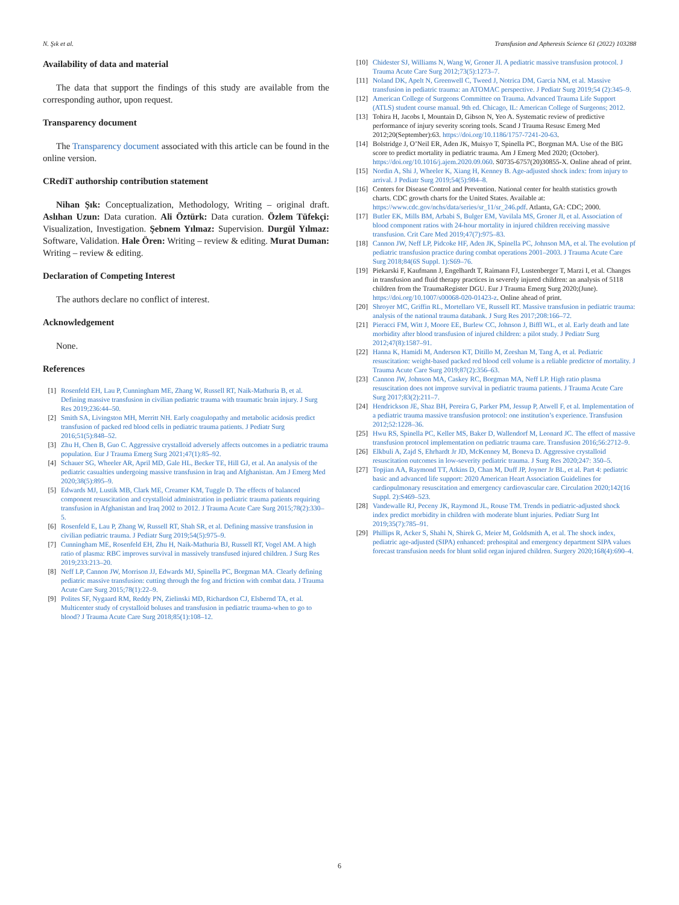N. Şık et al. Transfusion and Apheresis Science 61 (2022) 103288
Availability of data and material
The data that support the findings of this study are available from the corresponding author, upon request.
Transparency document
The Transparency document associated with this article can be found in the online version.
CRediT authorship contribution statement
Nihan Şık: Conceptualization, Methodology, Writing – original draft. Aslıhan Uzun: Data curation. Ali Öztürk: Data curation. Özlem Tüfekçi: Visualization, Investigation. Şebnem Yılmaz: Supervision. Durgül Yılmaz: Software, Validation. Hale Ören: Writing – review & editing. Murat Duman: Writing – review & editing.
Declaration of Competing Interest
The authors declare no conflict of interest.
Acknowledgement
None.
References
[1] Rosenfeld EH, Lau P, Cunningham ME, Zhang W, Russell RT, Naik-Mathuria B, et al. Defining massive transfusion in civilian pediatric trauma with traumatic brain injury. J Surg Res 2019;236:44–50.
[2] Smith SA, Livingston MH, Merritt NH. Early coagulopathy and metabolic acidosis predict transfusion of packed red blood cells in pediatric trauma patients. J Pediatr Surg 2016;51(5):848–52.
[3] Zhu H, Chen B, Guo C. Aggressive crystalloid adversely affects outcomes in a pediatric trauma population. Eur J Trauma Emerg Surg 2021;47(1):85–92.
[4] Schauer SG, Wheeler AR, April MD, Gale HL, Becker TE, Hill GJ, et al. An analysis of the pediatric casualties undergoing massive transfusion in Iraq and Afghanistan. Am J Emerg Med 2020;38(5):895–9.
[5] Edwards MJ, Lustik MB, Clark ME, Creamer KM, Tuggle D. The effects of balanced component resuscitation and crystalloid administration in pediatric trauma patients requiring transfusion in Afghanistan and Iraq 2002 to 2012. J Trauma Acute Care Surg 2015;78(2):330–5.
[6] Rosenfeld E, Lau P, Zhang W, Russell RT, Shah SR, et al. Defining massive transfusion in civilian pediatric trauma. J Pediatr Surg 2019;54(5):975–9.
[7] Cunningham ME, Rosenfeld EH, Zhu H, Naik-Mathuria BJ, Russell RT, Vogel AM. A high ratio of plasma: RBC improves survival in massively transfused injured children. J Surg Res 2019;233:213–20.
[8] Neff LP, Cannon JW, Morrison JJ, Edwards MJ, Spinella PC, Borgman MA. Clearly defining pediatric massive transfusion: cutting through the fog and friction with combat data. J Trauma Acute Care Surg 2015;78(1):22–9.
[9] Polites SF, Nygaard RM, Reddy PN, Zielinski MD, Richardson CJ, Elsbernd TA, et al. Multicenter study of crystalloid boluses and transfusion in pediatric trauma-when to go to blood? J Trauma Acute Care Surg 2018;85(1):108–12.
[10] Chidester SJ, Williams N, Wang W, Groner JI. A pediatric massive transfusion protocol. J Trauma Acute Care Surg 2012;73(5):1273–7.
[11] Noland DK, Apelt N, Greenwell C, Tweed J, Notrica DM, Garcia NM, et al. Massive transfusion in pediatric trauma: an ATOMAC perspective. J Pediatr Surg 2019;54 (2):345–9.
[12] American College of Surgeons Committee on Trauma. Advanced Trauma Life Support (ATLS) student course manual. 9th ed. Chicago, IL: American College of Surgeons; 2012.
[13] Tohira H, Jacobs I, Mountain D, Gibson N, Yeo A. Systematic review of predictive performance of injury severity scoring tools. Scand J Trauma Resusc Emerg Med 2012;20(September):63. https://doi.org/10.1186/1757-7241-20-63.
[14] Bolstridge J, O’Neil ER, Aden JK, Muisyo T, Spinella PC, Borgman MA. Use of the BIG score to predict mortality in pediatric trauma. Am J Emerg Med 2020; (October). https://doi.org/10.1016/j.ajem.2020.09.060. S0735-6757(20)30855-X. Online ahead of print.
[15] Nordin A, Shi J, Wheeler K, Xiang H, Kenney B. Age-adjusted shock index: from injury to arrival. J Pediatr Surg 2019;54(5):984–8.
[16] Centers for Disease Control and Prevention. National center for health statistics growth charts. CDC growth charts for the United States. Available at: https://www.cdc.gov/nchs/data/series/sr_11/sr_246.pdf. Atlanta, GA: CDC; 2000.
[17] Butler EK, Mills BM, Arbabi S, Bulger EM, Vavilala MS, Groner JI, et al. Association of blood component ratios with 24-hour mortality in injured children receiving massive transfusion. Crit Care Med 2019;47(7):975–83.
[18] Cannon JW, Neff LP, Pidcoke HF, Aden JK, Spinella PC, Johnson MA, et al. The evolution pf pediatric transfusion practice during combat operations 2001–2003. J Trauma Acute Care Surg 2018;84(6S Suppl. 1):S69–76.
[19] Piekarski F, Kaufmann J, Engelhardt T, Raimann FJ, Lustenberger T, Marzi I, et al. Changes in transfusion and fluid therapy practices in severely injured children: an analysis of 5118 children from the TraumaRegister DGU. Eur J Trauma Emerg Surg 2020;(June). https://doi.org/10.1007/s00068-020-01423-z. Online ahead of print.
[20] Shroyer MC, Griffin RL, Mortellaro VE, Russell RT. Massive transfusion in pediatric trauma: analysis of the national trauma databank. J Surg Res 2017;208:166–72.
[21] Pieracci FM, Witt J, Moore EE, Burlew CC, Johnson J, Biffl WL, et al. Early death and late morbidity after blood transfusion of injured children: a pilot study. J Pediatr Surg 2012;47(8):1587–91.
[22] Hanna K, Hamidi M, Anderson KT, Ditillo M, Zeeshan M, Tang A, et al. Pediatric resuscitation: weight-based packed red blood cell volume is a reliable predictor of mortality. J Trauma Acute Care Surg 2019;87(2):356–63.
[23] Cannon JW, Johnson MA, Caskey RC, Borgman MA, Neff LP. High ratio plasma resuscitation does not improve survival in pediatric trauma patients. J Trauma Acute Care Surg 2017;83(2):211–7.
[24] Hendrickson JE, Shaz BH, Pereira G, Parker PM, Jessup P, Atwell F, et al. Implementation of a pediatric trauma massive transfusion protocol: one institution’s experience. Transfusion 2012;52:1228–36.
[25] Hwu RS, Spinella PC, Keller MS, Baker D, Wallendorf M, Leonard JC. The effect of massive transfusion protocol implementation on pediatric trauma care. Transfusion 2016;56:2712–9.
[26] Elkbuli A, Zajd S, Ehrhardt Jr JD, McKenney M, Boneva D. Aggressive crystalloid resuscitation outcomes in low-severity pediatric trauma. J Surg Res 2020;247: 350–5.
[27] Topjian AA, Raymond TT, Atkins D, Chan M, Duff JP, Joyner Jr BL, et al. Part 4: pediatric basic and advanced life support: 2020 American Heart Association Guidelines for cardiopulmonary resuscitation and emergency cardiovascular care. Circulation 2020;142(16 Suppl. 2):S469–523.
[28] Vandewalle RJ, Peceny JK, Raymond JL, Rouse TM. Trends in pediatric-adjusted shock index predict morbidity in children with moderate blunt injuries. Pediatr Surg Int 2019;35(7):785–91.
[29] Phillips R, Acker S, Shahi N, Shirek G, Meier M, Goldsmith A, et al. The shock index, pediatric age-adjusted (SIPA) enhanced: prehospital and emergency department SIPA values forecast transfusion needs for blunt solid organ injured children. Surgery 2020;168(4):690–4.
6